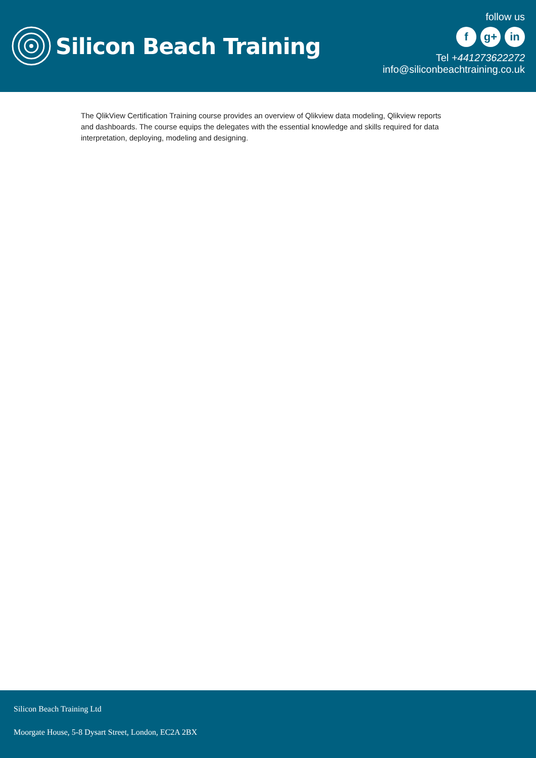Silicon Beach Training
follow us
fg+ in
Tel +441273622272
info@siliconbeachtraining.co.uk
The QlikView Certification Training course provides an overview of Qlikview data modeling, Qlikview reports and dashboards. The course equips the delegates with the essential knowledge and skills required for data interpretation, deploying, modeling and designing.
Silicon Beach Training Ltd
Moorgate House, 5-8 Dysart Street, London, EC2A 2BX